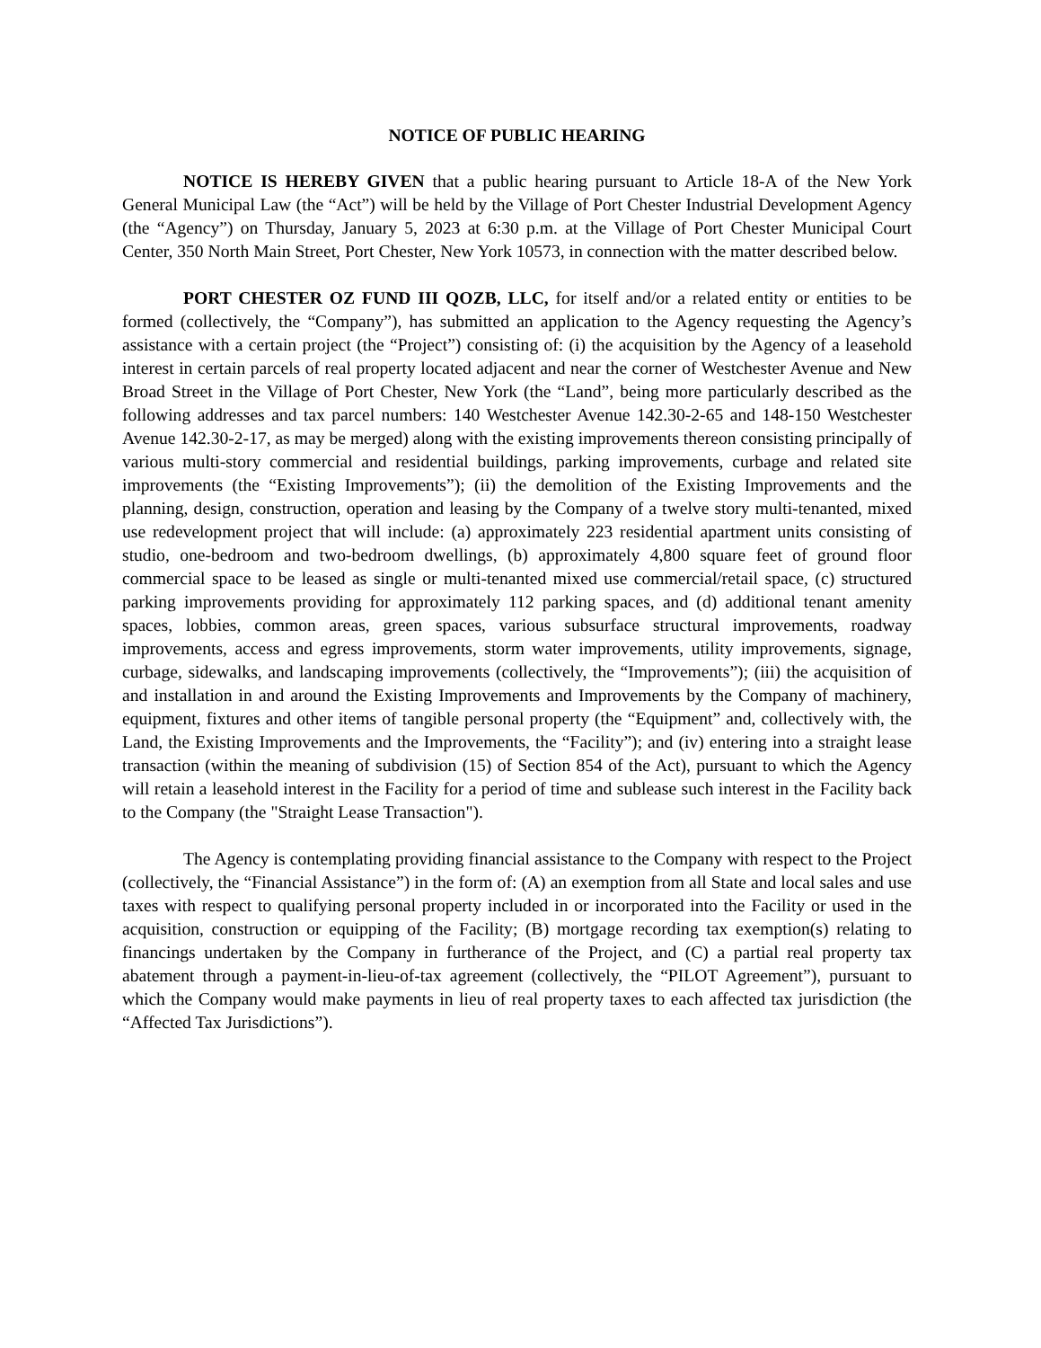NOTICE OF PUBLIC HEARING
NOTICE IS HEREBY GIVEN that a public hearing pursuant to Article 18-A of the New York General Municipal Law (the “Act”) will be held by the Village of Port Chester Industrial Development Agency (the “Agency”) on Thursday, January 5, 2023 at 6:30 p.m. at the Village of Port Chester Municipal Court Center, 350 North Main Street, Port Chester, New York 10573, in connection with the matter described below.
PORT CHESTER OZ FUND III QOZB, LLC, for itself and/or a related entity or entities to be formed (collectively, the “Company”), has submitted an application to the Agency requesting the Agency’s assistance with a certain project (the “Project”) consisting of: (i) the acquisition by the Agency of a leasehold interest in certain parcels of real property located adjacent and near the corner of Westchester Avenue and New Broad Street in the Village of Port Chester, New York (the “Land”, being more particularly described as the following addresses and tax parcel numbers: 140 Westchester Avenue 142.30-2-65 and 148-150 Westchester Avenue 142.30-2-17, as may be merged) along with the existing improvements thereon consisting principally of various multi-story commercial and residential buildings, parking improvements, curbage and related site improvements (the “Existing Improvements”); (ii) the demolition of the Existing Improvements and the planning, design, construction, operation and leasing by the Company of a twelve story multi-tenanted, mixed use redevelopment project that will include: (a) approximately 223 residential apartment units consisting of studio, one-bedroom and two-bedroom dwellings, (b) approximately 4,800 square feet of ground floor commercial space to be leased as single or multi-tenanted mixed use commercial/retail space, (c) structured parking improvements providing for approximately 112 parking spaces, and (d) additional tenant amenity spaces, lobbies, common areas, green spaces, various subsurface structural improvements, roadway improvements, access and egress improvements, storm water improvements, utility improvements, signage, curbage, sidewalks, and landscaping improvements (collectively, the “Improvements”); (iii) the acquisition of and installation in and around the Existing Improvements and Improvements by the Company of machinery, equipment, fixtures and other items of tangible personal property (the “Equipment” and, collectively with, the Land, the Existing Improvements and the Improvements, the “Facility”); and (iv) entering into a straight lease transaction (within the meaning of subdivision (15) of Section 854 of the Act), pursuant to which the Agency will retain a leasehold interest in the Facility for a period of time and sublease such interest in the Facility back to the Company (the "Straight Lease Transaction").
The Agency is contemplating providing financial assistance to the Company with respect to the Project (collectively, the “Financial Assistance”) in the form of: (A) an exemption from all State and local sales and use taxes with respect to qualifying personal property included in or incorporated into the Facility or used in the acquisition, construction or equipping of the Facility; (B) mortgage recording tax exemption(s) relating to financings undertaken by the Company in furtherance of the Project, and (C) a partial real property tax abatement through a payment-in-lieu-of-tax agreement (collectively, the “PILOT Agreement”), pursuant to which the Company would make payments in lieu of real property taxes to each affected tax jurisdiction (the “Affected Tax Jurisdictions”).